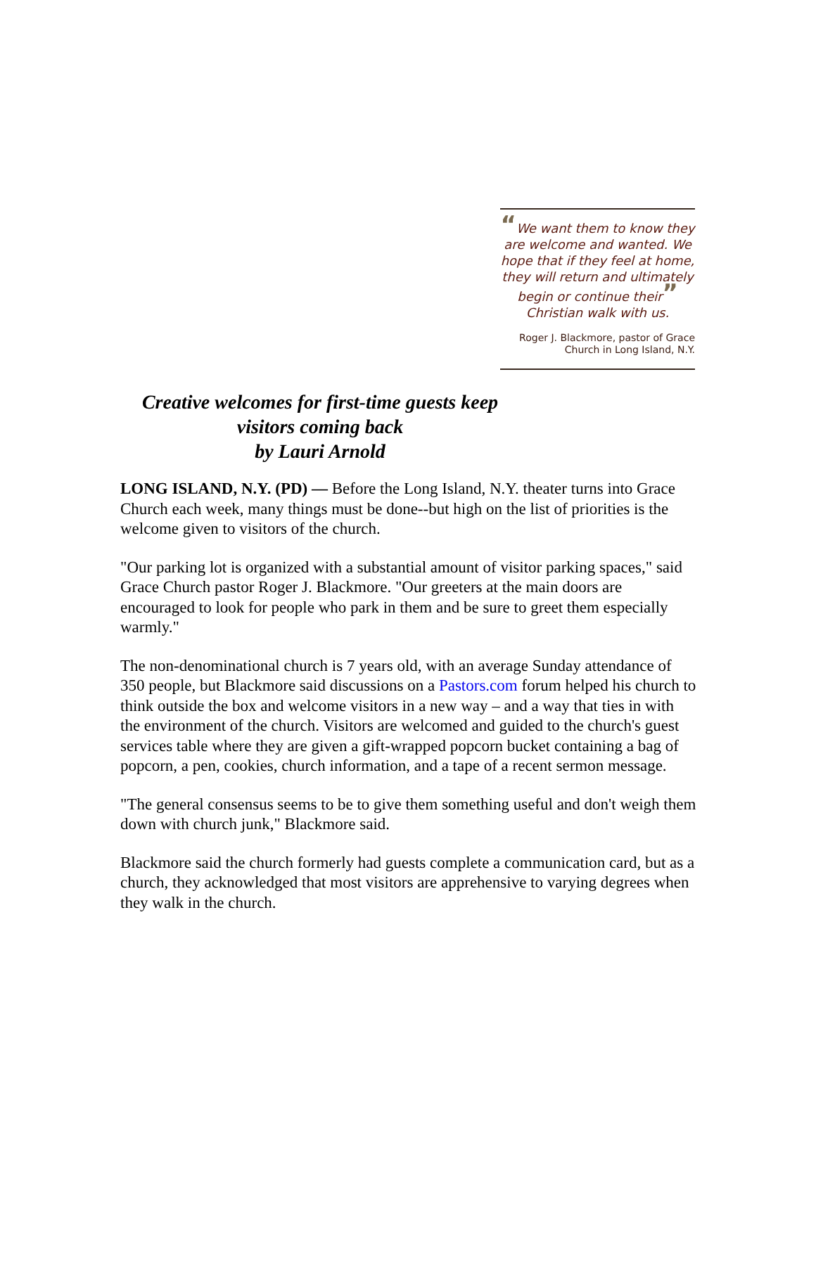“We want them to know they are welcome and wanted. We hope that if they feel at home, they will return and ultimately begin or continue their” Christian walk with us.
Roger J. Blackmore, pastor of Grace Church in Long Island, N.Y.
Creative welcomes for first-time guests keep visitors coming back
by Lauri Arnold
LONG ISLAND, N.Y. (PD) — Before the Long Island, N.Y. theater turns into Grace Church each week, many things must be done--but high on the list of priorities is the welcome given to visitors of the church.
"Our parking lot is organized with a substantial amount of visitor parking spaces," said Grace Church pastor Roger J. Blackmore. "Our greeters at the main doors are encouraged to look for people who park in them and be sure to greet them especially warmly."
The non-denominational church is 7 years old, with an average Sunday attendance of 350 people, but Blackmore said discussions on a Pastors.com forum helped his church to think outside the box and welcome visitors in a new way – and a way that ties in with the environment of the church. Visitors are welcomed and guided to the church's guest services table where they are given a gift-wrapped popcorn bucket containing a bag of popcorn, a pen, cookies, church information, and a tape of a recent sermon message.
"The general consensus seems to be to give them something useful and don't weigh them down with church junk," Blackmore said.
Blackmore said the church formerly had guests complete a communication card, but as a church, they acknowledged that most visitors are apprehensive to varying degrees when they walk in the church.